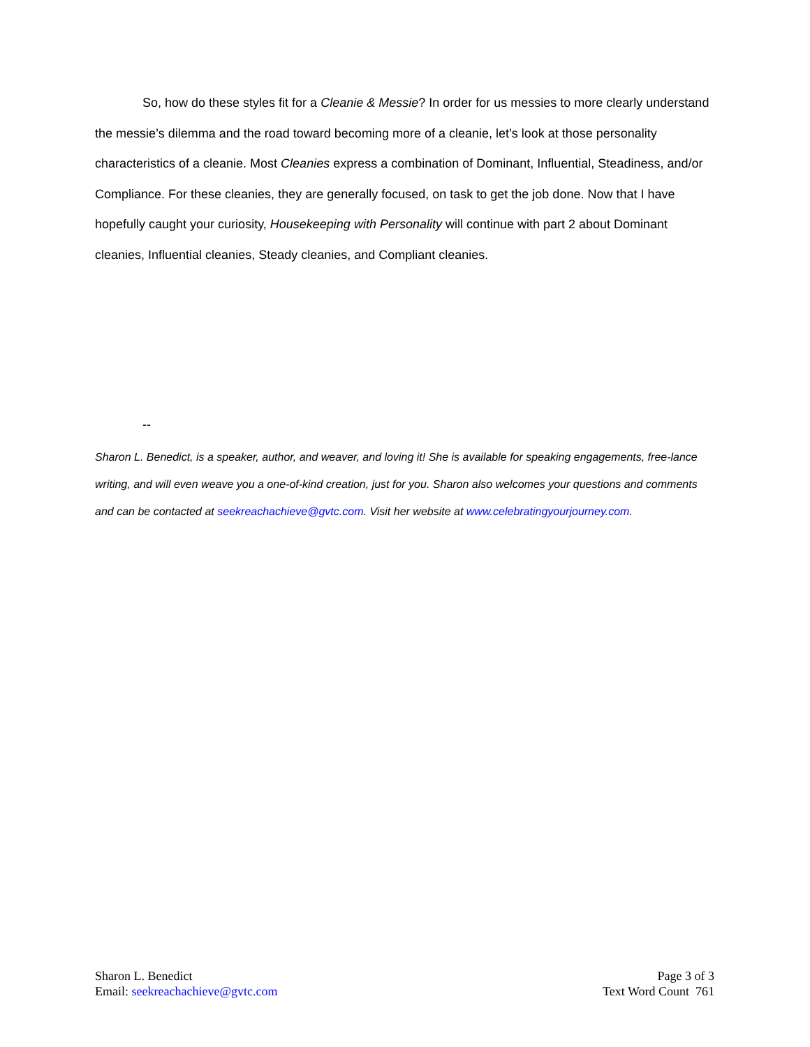So, how do these styles fit for a Cleanie & Messie? In order for us messies to more clearly understand the messie’s dilemma and the road toward becoming more of a cleanie, let’s look at those personality characteristics of a cleanie. Most Cleanies express a combination of Dominant, Influential, Steadiness, and/or Compliance. For these cleanies, they are generally focused, on task to get the job done. Now that I have hopefully caught your curiosity, Housekeeping with Personality will continue with part 2 about Dominant cleanies, Influential cleanies, Steady cleanies, and Compliant cleanies.
--
Sharon L. Benedict, is a speaker, author, and weaver, and loving it! She is available for speaking engagements, free-lance writing, and will even weave you a one-of-kind creation, just for you. Sharon also welcomes your questions and comments and can be contacted at seekreachachieve@gvtc.com. Visit her website at www.celebratingyourjourney.com.
Sharon L. Benedict
Email: seekreachachieve@gvtc.com
Page 3 of 3
Text Word Count 761